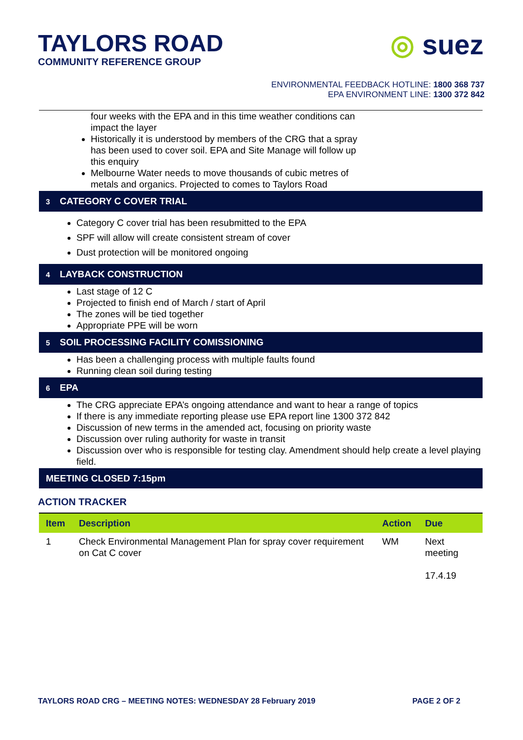TAYLORS ROAD
COMMUNITY REFERENCE GROUP
◎ suez
ENVIRONMENTAL FEEDBACK HOTLINE: 1800 368 737
EPA ENVIRONMENT LINE: 1300 372 842
four weeks with the EPA and in this time weather conditions can impact the layer
Historically it is understood by members of the CRG that a spray has been used to cover soil. EPA and Site Manage will follow up this enquiry
Melbourne Water needs to move thousands of cubic metres of metals and organics. Projected to comes to Taylors Road
3 CATEGORY C COVER TRIAL
Category C cover trial has been resubmitted to the EPA
SPF will allow will create consistent stream of cover
Dust protection will be monitored ongoing
4 LAYBACK CONSTRUCTION
Last stage of 12 C
Projected to finish end of March / start of April
The zones will be tied together
Appropriate PPE will be worn
5 SOIL PROCESSING FACILITY COMISSIONING
Has been a challenging process with multiple faults found
Running clean soil during testing
6 EPA
The CRG appreciate EPA’s ongoing attendance and want to hear a range of topics
If there is any immediate reporting please use EPA report line 1300 372 842
Discussion of new terms in the amended act, focusing on priority waste
Discussion over ruling authority for waste in transit
Discussion over who is responsible for testing clay. Amendment should help create a level playing field.
MEETING CLOSED 7:15pm
ACTION TRACKER
| Item | Description | Action | Due |
| --- | --- | --- | --- |
| 1 | Check Environmental Management Plan for spray cover requirement on Cat C cover | WM | Next meeting 17.4.19 |
TAYLORS ROAD CRG – MEETING NOTES: WEDNESDAY 28 February 2019 PAGE 2 OF 2